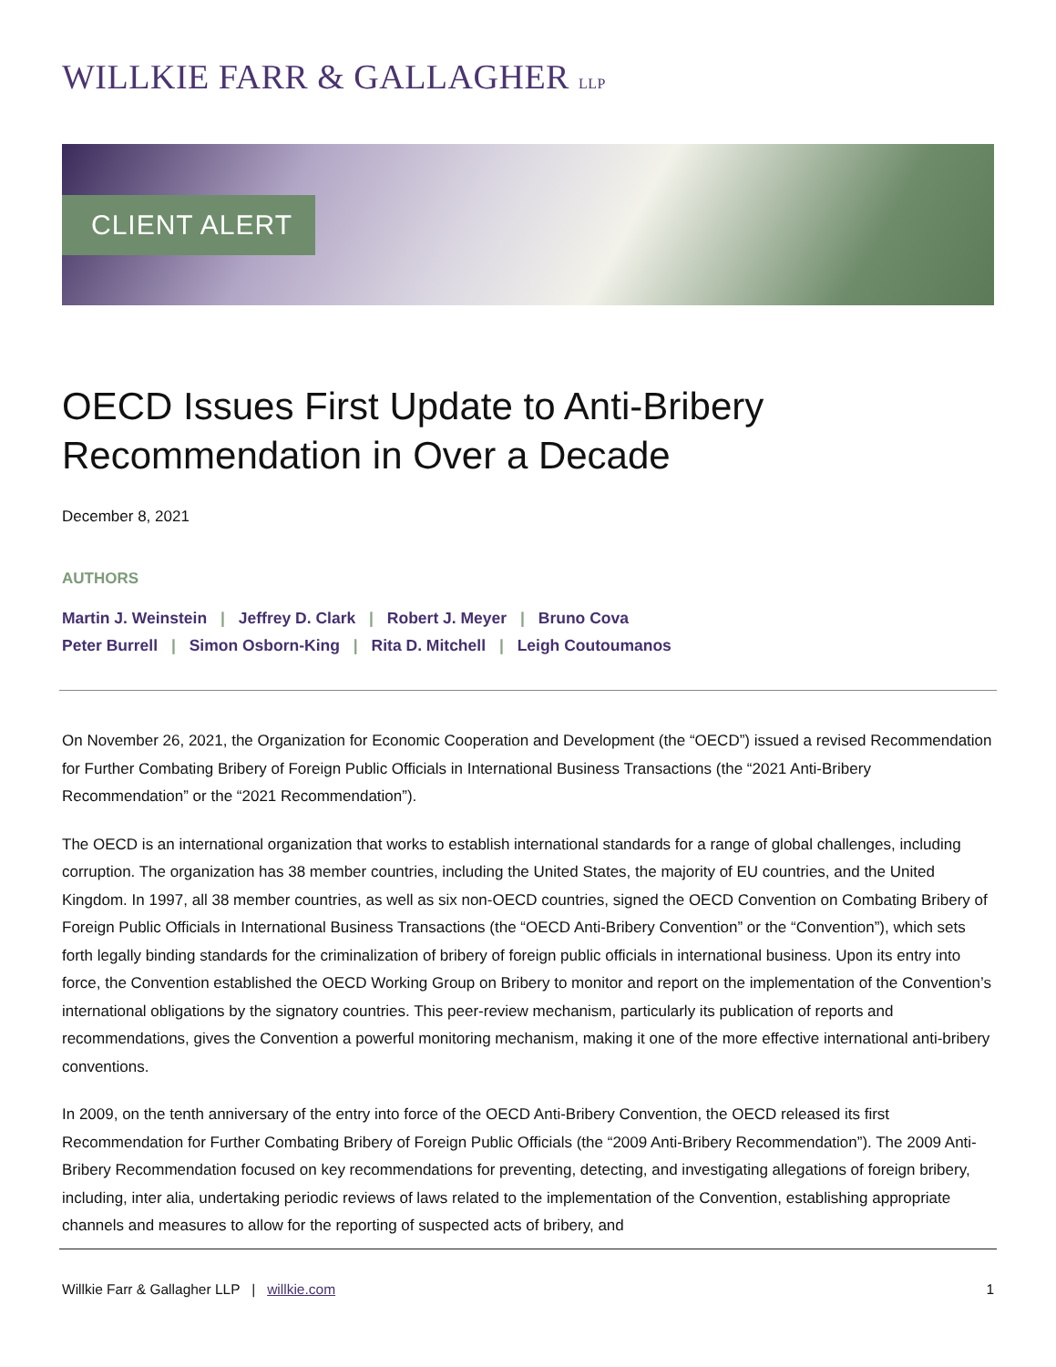WILLKIE FARR & GALLAGHER LLP
CLIENT ALERT
OECD Issues First Update to Anti-Bribery Recommendation in Over a Decade
December 8, 2021
AUTHORS
Martin J. Weinstein | Jeffrey D. Clark | Robert J. Meyer | Bruno Cova
Peter Burrell | Simon Osborn-King | Rita D. Mitchell | Leigh Coutoumanos
On November 26, 2021, the Organization for Economic Cooperation and Development (the “OECD”) issued a revised Recommendation for Further Combating Bribery of Foreign Public Officials in International Business Transactions (the “2021 Anti-Bribery Recommendation” or the “2021 Recommendation”).
The OECD is an international organization that works to establish international standards for a range of global challenges, including corruption. The organization has 38 member countries, including the United States, the majority of EU countries, and the United Kingdom. In 1997, all 38 member countries, as well as six non-OECD countries, signed the OECD Convention on Combating Bribery of Foreign Public Officials in International Business Transactions (the “OECD Anti-Bribery Convention” or the “Convention”), which sets forth legally binding standards for the criminalization of bribery of foreign public officials in international business. Upon its entry into force, the Convention established the OECD Working Group on Bribery to monitor and report on the implementation of the Convention’s international obligations by the signatory countries. This peer-review mechanism, particularly its publication of reports and recommendations, gives the Convention a powerful monitoring mechanism, making it one of the more effective international anti-bribery conventions.
In 2009, on the tenth anniversary of the entry into force of the OECD Anti-Bribery Convention, the OECD released its first Recommendation for Further Combating Bribery of Foreign Public Officials (the “2009 Anti-Bribery Recommendation”). The 2009 Anti-Bribery Recommendation focused on key recommendations for preventing, detecting, and investigating allegations of foreign bribery, including, inter alia, undertaking periodic reviews of laws related to the implementation of the Convention, establishing appropriate channels and measures to allow for the reporting of suspected acts of bribery, and
Willkie Farr & Gallagher LLP | willkie.com
1